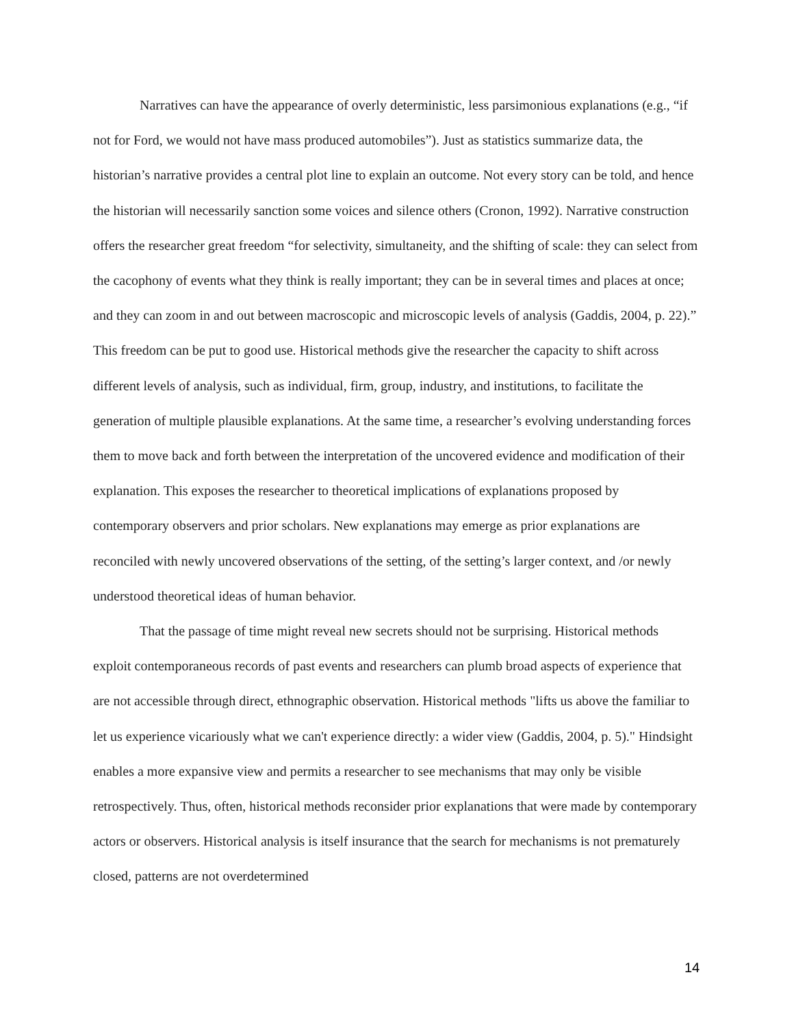Narratives can have the appearance of overly deterministic, less parsimonious explanations (e.g., “if not for Ford, we would not have mass produced automobiles”). Just as statistics summarize data, the historian’s narrative provides a central plot line to explain an outcome. Not every story can be told, and hence the historian will necessarily sanction some voices and silence others (Cronon, 1992). Narrative construction offers the researcher great freedom “for selectivity, simultaneity, and the shifting of scale: they can select from the cacophony of events what they think is really important; they can be in several times and places at once; and they can zoom in and out between macroscopic and microscopic levels of analysis (Gaddis, 2004, p. 22).” This freedom can be put to good use. Historical methods give the researcher the capacity to shift across different levels of analysis, such as individual, firm, group, industry, and institutions, to facilitate the generation of multiple plausible explanations. At the same time, a researcher’s evolving understanding forces them to move back and forth between the interpretation of the uncovered evidence and modification of their explanation. This exposes the researcher to theoretical implications of explanations proposed by contemporary observers and prior scholars. New explanations may emerge as prior explanations are reconciled with newly uncovered observations of the setting, of the setting’s larger context, and /or newly understood theoretical ideas of human behavior.
That the passage of time might reveal new secrets should not be surprising. Historical methods exploit contemporaneous records of past events and researchers can plumb broad aspects of experience that are not accessible through direct, ethnographic observation. Historical methods "lifts us above the familiar to let us experience vicariously what we can't experience directly: a wider view (Gaddis, 2004, p. 5)." Hindsight enables a more expansive view and permits a researcher to see mechanisms that may only be visible retrospectively. Thus, often, historical methods reconsider prior explanations that were made by contemporary actors or observers. Historical analysis is itself insurance that the search for mechanisms is not prematurely closed, patterns are not overdetermined
14